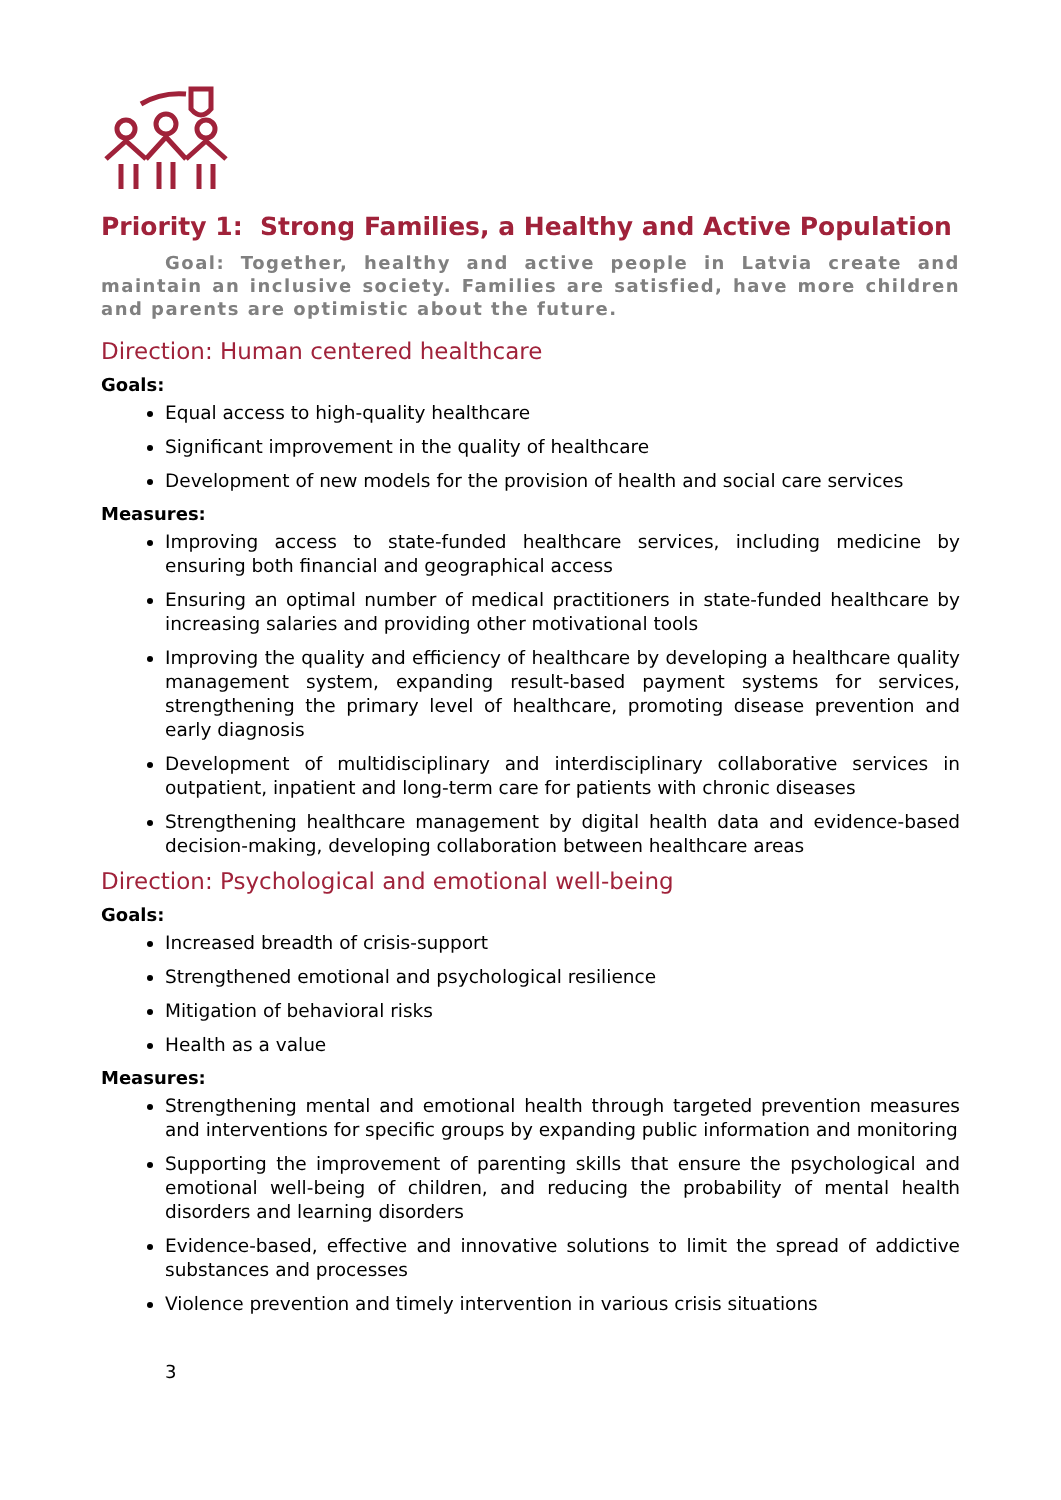Priority 1: Strong Families, a Healthy and Active Population
Goal: Together, healthy and active people in Latvia create and maintain an inclusive society. Families are satisfied, have more children and parents are optimistic about the future.
Direction: Human centered healthcare
Goals:
Equal access to high-quality healthcare
Significant improvement in the quality of healthcare
Development of new models for the provision of health and social care services
Measures:
Improving access to state-funded healthcare services, including medicine by ensuring both financial and geographical access
Ensuring an optimal number of medical practitioners in state-funded healthcare by increasing salaries and providing other motivational tools
Improving the quality and efficiency of healthcare by developing a healthcare quality management system, expanding result-based payment systems for services, strengthening the primary level of healthcare, promoting disease prevention and early diagnosis
Development of multidisciplinary and interdisciplinary collaborative services in outpatient, inpatient and long-term care for patients with chronic diseases
Strengthening healthcare management by digital health data and evidence-based decision-making, developing collaboration between healthcare areas
Direction: Psychological and emotional well-being
Goals:
Increased breadth of crisis-support
Strengthened emotional and psychological resilience
Mitigation of behavioral risks
Health as a value
Measures:
Strengthening mental and emotional health through targeted prevention measures and interventions for specific groups by expanding public information and monitoring
Supporting the improvement of parenting skills that ensure the psychological and emotional well-being of children, and reducing the probability of mental health disorders and learning disorders
Evidence-based, effective and innovative solutions to limit the spread of addictive substances and processes
Violence prevention and timely intervention in various crisis situations
3